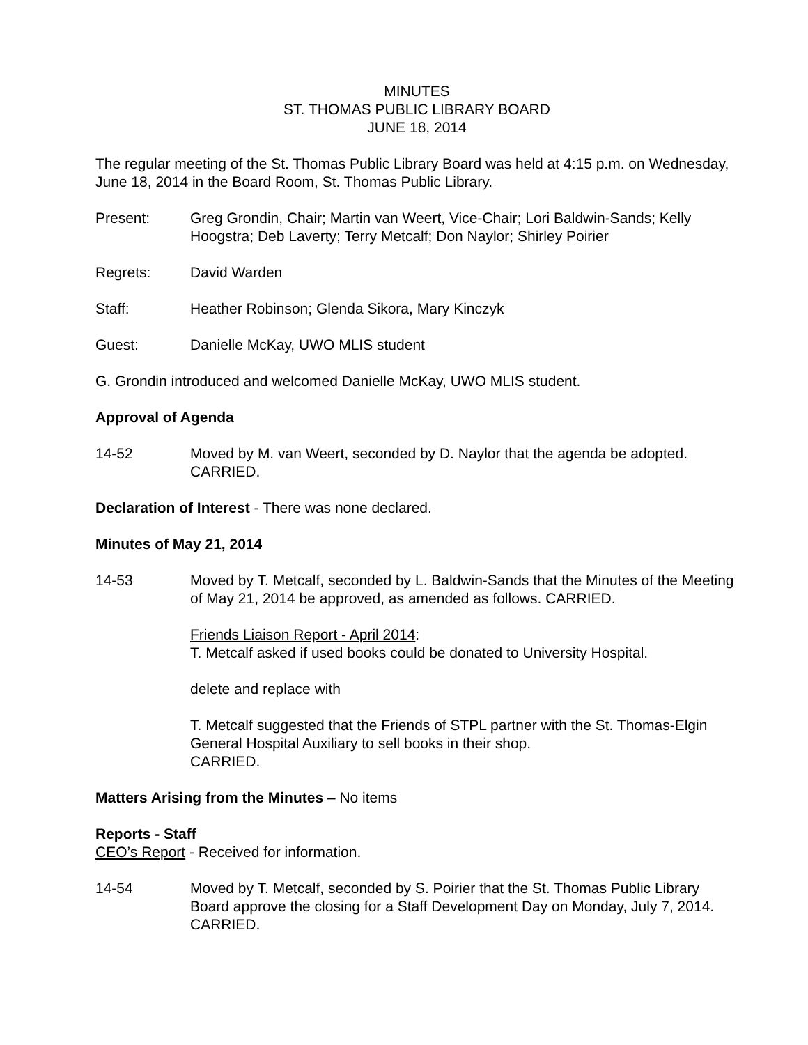MINUTES
ST. THOMAS PUBLIC LIBRARY BOARD
JUNE 18, 2014
The regular meeting of the St. Thomas Public Library Board was held at 4:15 p.m. on Wednesday, June 18, 2014 in the Board Room, St. Thomas Public Library.
Present: Greg Grondin, Chair; Martin van Weert, Vice-Chair; Lori Baldwin-Sands; Kelly Hoogstra; Deb Laverty; Terry Metcalf; Don Naylor; Shirley Poirier
Regrets: David Warden
Staff: Heather Robinson; Glenda Sikora, Mary Kinczyk
Guest: Danielle McKay, UWO MLIS student
G. Grondin introduced and welcomed Danielle McKay, UWO MLIS student.
Approval of Agenda
14-52 Moved by M. van Weert, seconded by D. Naylor that the agenda be adopted. CARRIED.
Declaration of Interest - There was none declared.
Minutes of May 21, 2014
14-53 Moved by T. Metcalf, seconded by L. Baldwin-Sands that the Minutes of the Meeting of May 21, 2014 be approved, as amended as follows. CARRIED.
Friends Liaison Report - April 2014:
T. Metcalf asked if used books could be donated to University Hospital.
delete and replace with
T. Metcalf suggested that the Friends of STPL partner with the St. Thomas-Elgin General Hospital Auxiliary to sell books in their shop.
CARRIED.
Matters Arising from the Minutes – No items
Reports - Staff
CEO’s Report - Received for information.
14-54 Moved by T. Metcalf, seconded by S. Poirier that the St. Thomas Public Library Board approve the closing for a Staff Development Day on Monday, July 7, 2014. CARRIED.